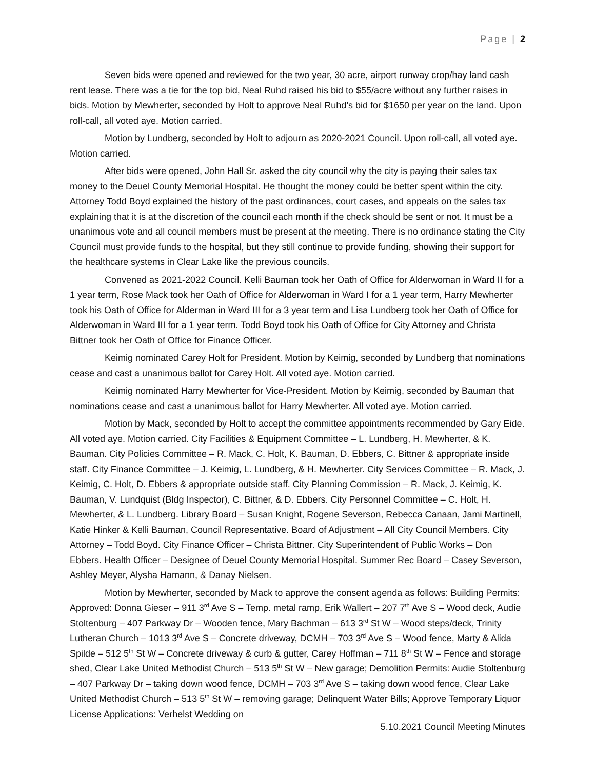Page | 2
Seven bids were opened and reviewed for the two year, 30 acre, airport runway crop/hay land cash rent lease. There was a tie for the top bid, Neal Ruhd raised his bid to $55/acre without any further raises in bids. Motion by Mewherter, seconded by Holt to approve Neal Ruhd’s bid for $1650 per year on the land. Upon roll-call, all voted aye. Motion carried.
Motion by Lundberg, seconded by Holt to adjourn as 2020-2021 Council. Upon roll-call, all voted aye. Motion carried.
After bids were opened, John Hall Sr. asked the city council why the city is paying their sales tax money to the Deuel County Memorial Hospital. He thought the money could be better spent within the city. Attorney Todd Boyd explained the history of the past ordinances, court cases, and appeals on the sales tax explaining that it is at the discretion of the council each month if the check should be sent or not. It must be a unanimous vote and all council members must be present at the meeting. There is no ordinance stating the City Council must provide funds to the hospital, but they still continue to provide funding, showing their support for the healthcare systems in Clear Lake like the previous councils.
Convened as 2021-2022 Council. Kelli Bauman took her Oath of Office for Alderwoman in Ward II for a 1 year term, Rose Mack took her Oath of Office for Alderwoman in Ward I for a 1 year term, Harry Mewherter took his Oath of Office for Alderman in Ward III for a 3 year term and Lisa Lundberg took her Oath of Office for Alderwoman in Ward III for a 1 year term. Todd Boyd took his Oath of Office for City Attorney and Christa Bittner took her Oath of Office for Finance Officer.
Keimig nominated Carey Holt for President. Motion by Keimig, seconded by Lundberg that nominations cease and cast a unanimous ballot for Carey Holt. All voted aye. Motion carried.
Keimig nominated Harry Mewherter for Vice-President. Motion by Keimig, seconded by Bauman that nominations cease and cast a unanimous ballot for Harry Mewherter. All voted aye. Motion carried.
Motion by Mack, seconded by Holt to accept the committee appointments recommended by Gary Eide. All voted aye. Motion carried. City Facilities & Equipment Committee – L. Lundberg, H. Mewherter, & K. Bauman. City Policies Committee – R. Mack, C. Holt, K. Bauman, D. Ebbers, C. Bittner & appropriate inside staff. City Finance Committee – J. Keimig, L. Lundberg, & H. Mewherter. City Services Committee – R. Mack, J. Keimig, C. Holt, D. Ebbers & appropriate outside staff. City Planning Commission – R. Mack, J. Keimig, K. Bauman, V. Lundquist (Bldg Inspector), C. Bittner, & D. Ebbers. City Personnel Committee – C. Holt, H. Mewherter, & L. Lundberg. Library Board – Susan Knight, Rogene Severson, Rebecca Canaan, Jami Martinell, Katie Hinker & Kelli Bauman, Council Representative. Board of Adjustment – All City Council Members. City Attorney – Todd Boyd. City Finance Officer – Christa Bittner. City Superintendent of Public Works – Don Ebbers. Health Officer – Designee of Deuel County Memorial Hospital. Summer Rec Board – Casey Severson, Ashley Meyer, Alysha Hamann, & Danay Nielsen.
Motion by Mewherter, seconded by Mack to approve the consent agenda as follows: Building Permits: Approved: Donna Gieser – 911 3<sup>rd</sup> Ave S – Temp. metal ramp, Erik Wallert – 207 7<sup>th</sup> Ave S – Wood deck, Audie Stoltenburg – 407 Parkway Dr – Wooden fence, Mary Bachman – 613 3<sup>rd</sup> St W – Wood steps/deck, Trinity Lutheran Church – 1013 3<sup>rd</sup> Ave S – Concrete driveway, DCMH – 703 3<sup>rd</sup> Ave S – Wood fence, Marty & Alida Spilde – 512 5<sup>th</sup> St W – Concrete driveway & curb & gutter, Carey Hoffman – 711 8<sup>th</sup> St W – Fence and storage shed, Clear Lake United Methodist Church – 513 5<sup>th</sup> St W – New garage; Demolition Permits: Audie Stoltenburg – 407 Parkway Dr – taking down wood fence, DCMH – 703 3<sup>rd</sup> Ave S – taking down wood fence, Clear Lake United Methodist Church – 513 5<sup>th</sup> St W – removing garage; Delinquent Water Bills; Approve Temporary Liquor License Applications: Verhelst Wedding on
5.10.2021 Council Meeting Minutes